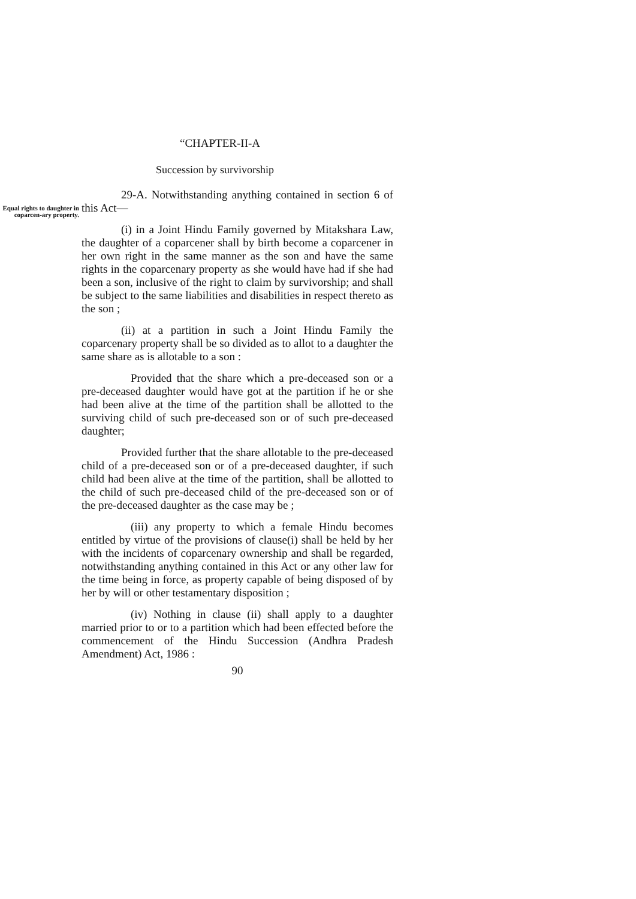“CHAPTER-II-A
Succession by survivorship
Equal rights to daughter in coparcen-ary property.
29-A. Notwithstanding anything contained in section 6 of this Act—
(i) in a Joint Hindu Family governed by Mitakshara Law, the daughter of a coparcener shall by birth become a coparcener in her own right in the same manner as the son and have the same rights in the coparcenary property as she would have had if she had been a son, inclusive of the right to claim by survivorship; and shall be subject to the same liabilities and disabilities in respect thereto as the son ;
(ii) at a partition in such a Joint Hindu Family the coparcenary property shall be so divided as to allot to a daughter the same share as is allotable to a son :
Provided that the share which a pre-deceased son or a pre-deceased daughter would have got at the partition if he or she had been alive at the time of the partition shall be allotted to the surviving child of such pre-deceased son or of such pre-deceased daughter;
Provided further that the share allotable to the pre-deceased child of a pre-deceased son or of a pre-deceased daughter, if such child had been alive at the time of the partition, shall be allotted to the child of such pre-deceased child of the pre-deceased son or of the pre-deceased daughter as the case may be ;
(iii) any property to which a female Hindu becomes entitled by virtue of the provisions of clause(i) shall be held by her with the incidents of coparcenary ownership and shall be regarded, notwithstanding anything contained in this Act or any other law for the time being in force, as property capable of being disposed of by her by will or other testamentary disposition ;
(iv) Nothing in clause (ii) shall apply to a daughter married prior to or to a partition which had been effected before the commencement of the Hindu Succession (Andhra Pradesh Amendment) Act, 1986 :
90